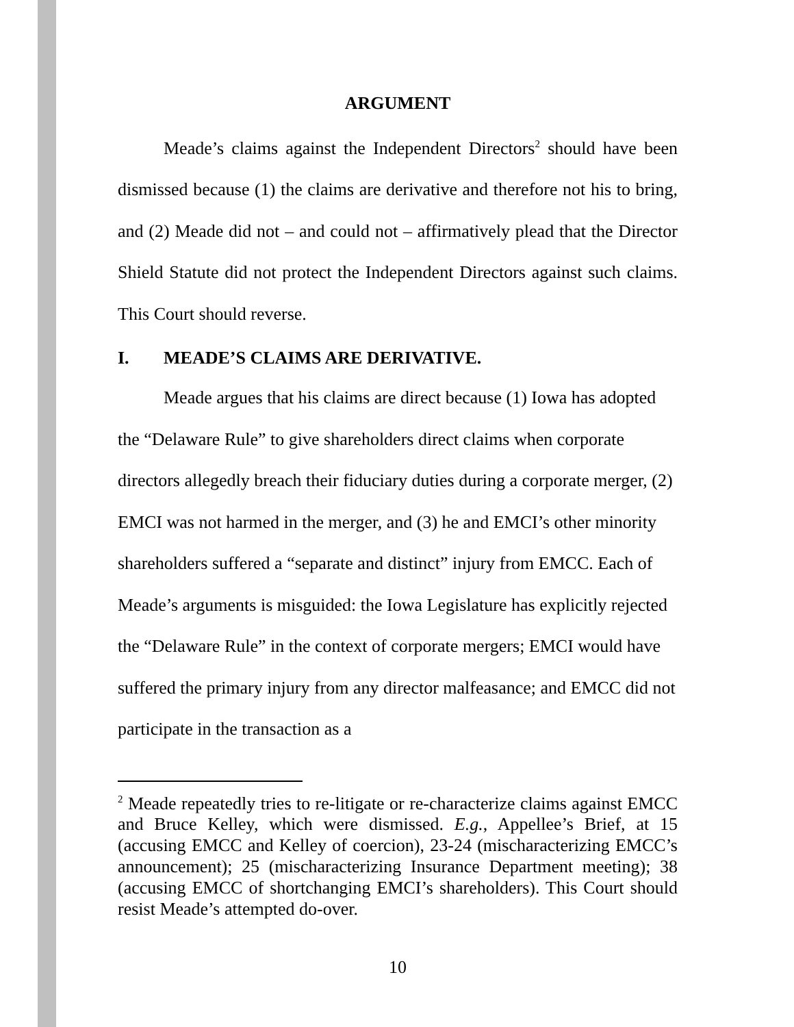ARGUMENT
Meade’s claims against the Independent Directors<sup>2</sup> should have been dismissed because (1) the claims are derivative and therefore not his to bring, and (2) Meade did not – and could not – affirmatively plead that the Director Shield Statute did not protect the Independent Directors against such claims. This Court should reverse.
I. MEADE’S CLAIMS ARE DERIVATIVE.
Meade argues that his claims are direct because (1) Iowa has adopted the “Delaware Rule” to give shareholders direct claims when corporate directors allegedly breach their fiduciary duties during a corporate merger, (2) EMCI was not harmed in the merger, and (3) he and EMCI’s other minority shareholders suffered a “separate and distinct” injury from EMCC. Each of Meade’s arguments is misguided: the Iowa Legislature has explicitly rejected the “Delaware Rule” in the context of corporate mergers; EMCI would have suffered the primary injury from any director malfeasance; and EMCC did not participate in the transaction as a
<sup>2</sup> Meade repeatedly tries to re-litigate or re-characterize claims against EMCC and Bruce Kelley, which were dismissed. E.g., Appellee’s Brief, at 15 (accusing EMCC and Kelley of coercion), 23-24 (mischaracterizing EMCC’s announcement); 25 (mischaracterizing Insurance Department meeting); 38 (accusing EMCC of shortchanging EMCI’s shareholders). This Court should resist Meade’s attempted do-over.
10